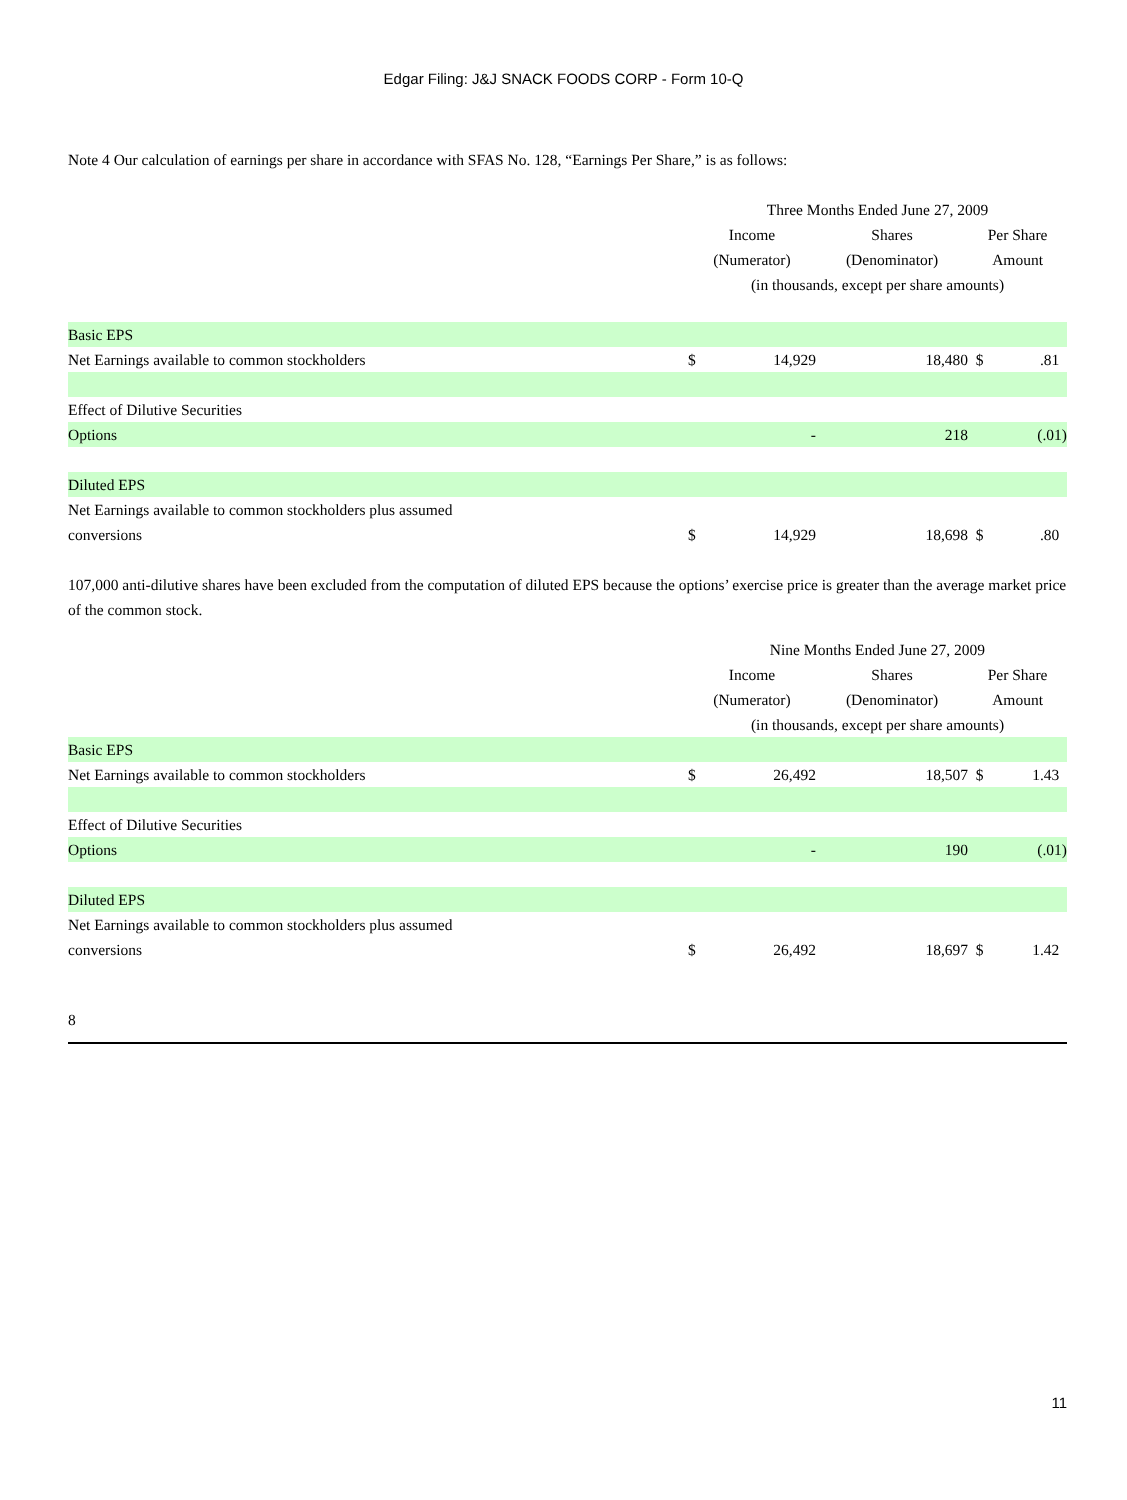Edgar Filing: J&J SNACK FOODS CORP - Form 10-Q
Note 4 Our calculation of earnings per share in accordance with SFAS No. 128, “Earnings Per Share,” is as follows:
| | Three Months Ended June 27, 2009 | | | | | |
| | Income | | Shares | | Per Share | |
| | (Numerator) | | (Denominator) | | Amount | |
| | (in thousands, except per share amounts) | | | | | |
| Basic EPS | | | | | | |
| Net Earnings available to common stockholders | $ | 14,929 | | 18,480 | $ | .81 |
| Effect of Dilutive Securities | | | | | | |
| Options | | - | | 218 | | (.01) |
| Diluted EPS | | | | | | |
| Net Earnings available to common stockholders plus assumed conversions | $ | 14,929 | | 18,698 | $ | .80 |
107,000 anti-dilutive shares have been excluded from the computation of diluted EPS because the options’ exercise price is greater than the average market price of the common stock.
| | Nine Months Ended June 27, 2009 | | | | | |
| | Income | | Shares | | Per Share | |
| | (Numerator) | | (Denominator) | | Amount | |
| | (in thousands, except per share amounts) | | | | | |
| Basic EPS | | | | | | |
| Net Earnings available to common stockholders | $ | 26,492 | | 18,507 | $ | 1.43 |
| Effect of Dilutive Securities | | | | | | |
| Options | | - | | 190 | | (.01) |
| Diluted EPS | | | | | | |
| Net Earnings available to common stockholders plus assumed conversions | $ | 26,492 | | 18,697 | $ | 1.42 |
8
11